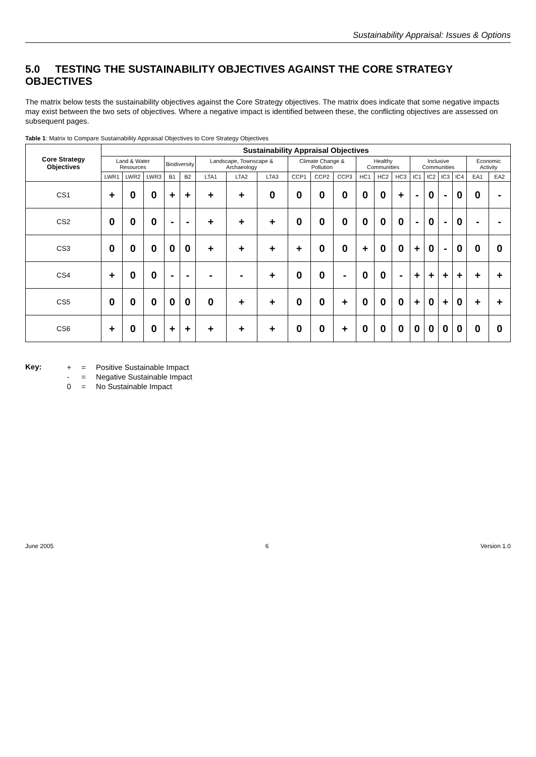Sustainability Appraisal: Issues & Options
5.0 TESTING THE SUSTAINABILITY OBJECTIVES AGAINST THE CORE STRATEGY OBJECTIVES
The matrix below tests the sustainability objectives against the Core Strategy objectives. The matrix does indicate that some negative impacts may exist between the two sets of objectives. Where a negative impact is identified between these, the conflicting objectives are assessed on subsequent pages.
Table 1: Matrix to Compare Sustainability Appraisal Objectives to Core Strategy Objectives
| Core Strategy Objectives | Sustainability Appraisal Objectives | | | | | | | | | | | | | | | | | | | |
| --- | --- | --- | --- | --- | --- | --- | --- | --- | --- | --- | --- | --- | --- | --- | --- | --- | --- | --- | --- | --- |
| | Land & Water Resources | | | Biodiversity | | Landscape, Townscape & Archaeology | | | Climate Change & Pollution | | | Healthy Communities | | | Inclusive Communities | | | | Economic Activity | |
| | LWR1 | LWR2 | LWR3 | B1 | B2 | LTA1 | LTA2 | LTA3 | CCP1 | CCP2 | CCP3 | HC1 | HC2 | HC3 | IC1 | IC2 | IC3 | IC4 | EA1 | EA2 |
| CS1 | + | 0 | 0 | + | + | + | + | 0 | 0 | 0 | 0 | 0 | 0 | + | - | 0 | - | 0 | 0 | - |
| CS2 | 0 | 0 | 0 | - | - | + | + | + | 0 | 0 | 0 | 0 | 0 | 0 | - | 0 | - | 0 | - | - |
| CS3 | 0 | 0 | 0 | 0 | 0 | + | + | + | + | 0 | 0 | + | 0 | 0 | + | 0 | - | 0 | 0 | 0 |
| CS4 | + | 0 | 0 | - | - | - | - | + | 0 | 0 | - | 0 | 0 | - | + | + | + | + | + | + |
| CS5 | 0 | 0 | 0 | 0 | 0 | 0 | + | + | 0 | 0 | + | 0 | 0 | 0 | + | 0 | + | 0 | + | + |
| CS6 | + | 0 | 0 | + | + | + | + | + | 0 | 0 | + | 0 | 0 | 0 | 0 | 0 | 0 | 0 | 0 | 0 |
Key:
| + | = | Positive Sustainable Impact |
| - | = | Negative Sustainable Impact |
| 0 | = | No Sustainable Impact |
June 2005 6 Version 1.0